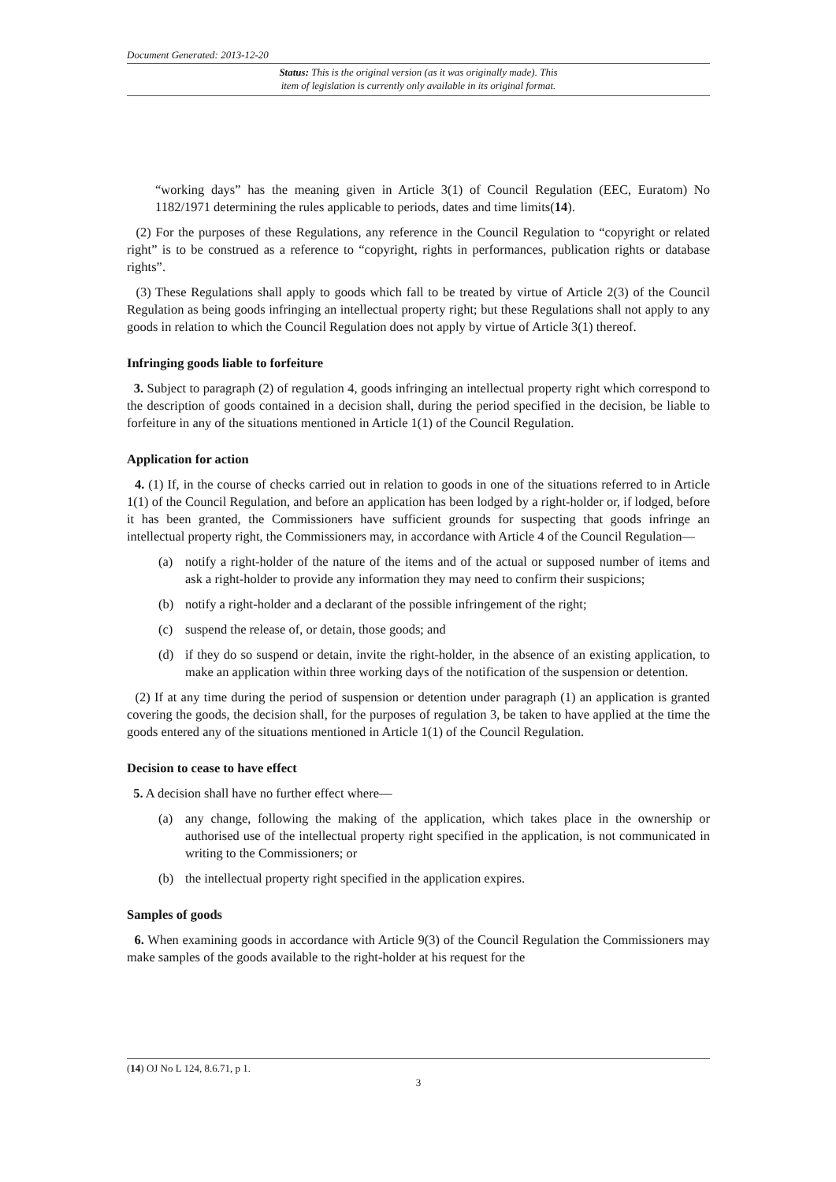Document Generated: 2013-12-20
Status: This is the original version (as it was originally made). This
item of legislation is currently only available in its original format.
“working days” has the meaning given in Article 3(1) of Council Regulation (EEC, Euratom) No 1182/1971 determining the rules applicable to periods, dates and time limits(14).
(2) For the purposes of these Regulations, any reference in the Council Regulation to “copyright or related right” is to be construed as a reference to “copyright, rights in performances, publication rights or database rights”.
(3) These Regulations shall apply to goods which fall to be treated by virtue of Article 2(3) of the Council Regulation as being goods infringing an intellectual property right; but these Regulations shall not apply to any goods in relation to which the Council Regulation does not apply by virtue of Article 3(1) thereof.
Infringing goods liable to forfeiture
3. Subject to paragraph (2) of regulation 4, goods infringing an intellectual property right which correspond to the description of goods contained in a decision shall, during the period specified in the decision, be liable to forfeiture in any of the situations mentioned in Article 1(1) of the Council Regulation.
Application for action
4. (1) If, in the course of checks carried out in relation to goods in one of the situations referred to in Article 1(1) of the Council Regulation, and before an application has been lodged by a right-holder or, if lodged, before it has been granted, the Commissioners have sufficient grounds for suspecting that goods infringe an intellectual property right, the Commissioners may, in accordance with Article 4 of the Council Regulation—
(a) notify a right-holder of the nature of the items and of the actual or supposed number of items and ask a right-holder to provide any information they may need to confirm their suspicions;
(b) notify a right-holder and a declarant of the possible infringement of the right;
(c) suspend the release of, or detain, those goods; and
(d) if they do so suspend or detain, invite the right-holder, in the absence of an existing application, to make an application within three working days of the notification of the suspension or detention.
(2) If at any time during the period of suspension or detention under paragraph (1) an application is granted covering the goods, the decision shall, for the purposes of regulation 3, be taken to have applied at the time the goods entered any of the situations mentioned in Article 1(1) of the Council Regulation.
Decision to cease to have effect
5. A decision shall have no further effect where—
(a) any change, following the making of the application, which takes place in the ownership or authorised use of the intellectual property right specified in the application, is not communicated in writing to the Commissioners; or
(b) the intellectual property right specified in the application expires.
Samples of goods
6. When examining goods in accordance with Article 9(3) of the Council Regulation the Commissioners may make samples of the goods available to the right-holder at his request for the
(14) OJ No L 124, 8.6.71, p 1.
3